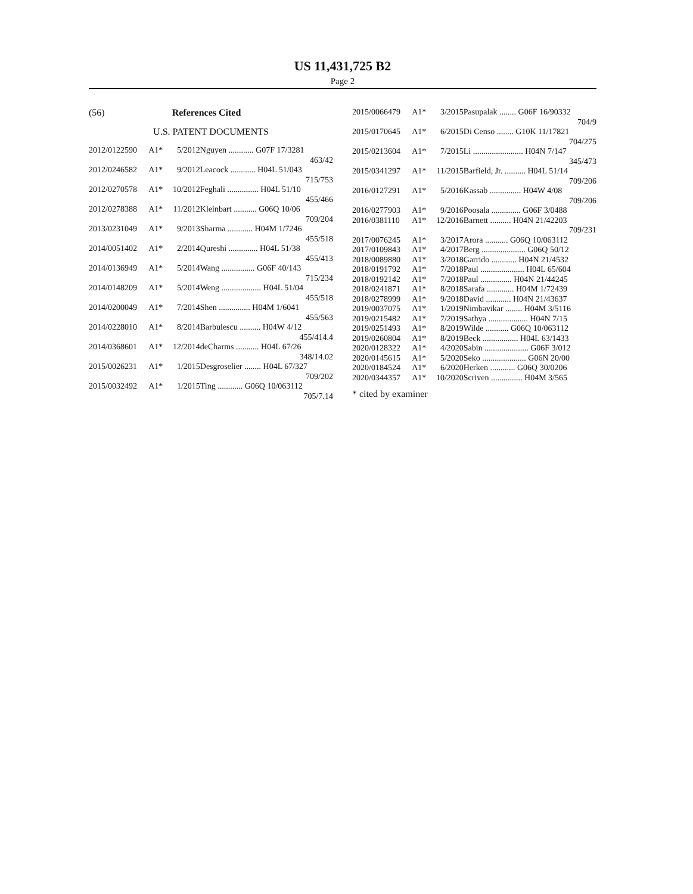US 11,431,725 B2
Page 2
(56) References Cited
U.S. PATENT DOCUMENTS
| 2012/0122590 | A1* | 5/2012 | Nguyen ............ G07F 17/3281 |
| 463/42 | | | |
| 2012/0246582 | A1* | 9/2012 | Leacock ............ H04L 51/043 |
| 715/753 | | | |
| 2012/0270578 | A1* | 10/2012 | Feghali ............... H04L 51/10 |
| 455/466 | | | |
| 2012/0278388 | A1* | 11/2012 | Kleinbart ........... G06Q 10/06 |
| 709/204 | | | |
| 2013/0231049 | A1* | 9/2013 | Sharma ............ H04M 1/7246 |
| 455/518 | | | |
| 2014/0051402 | A1* | 2/2014 | Qureshi .............. H04L 51/38 |
| 455/413 | | | |
| 2014/0136949 | A1* | 5/2014 | Wang ................ G06F 40/143 |
| 715/234 | | | |
| 2014/0148209 | A1* | 5/2014 | Weng ................... H04L 51/04 |
| 455/518 | | | |
| 2014/0200049 | A1* | 7/2014 | Shen ............... H04M 1/6041 |
| 455/563 | | | |
| 2014/0228010 | A1* | 8/2014 | Barbulescu .......... H04W 4/12 |
| 455/414.4 | | | |
| 2014/0368601 | A1* | 12/2014 | deCharms ........... H04L 67/26 |
| 348/14.02 | | | |
| 2015/0026231 | A1* | 1/2015 | Desgroselier ........ H04L 67/327 |
| 709/202 | | | |
| 2015/0032492 | A1* | 1/2015 | Ting ............ G06Q 10/063112 |
| 705/7.14 | | | |
| 2015/0066479 | A1* | 3/2015 | Pasupalak ........ G06F 16/90332 |
| 704/9 | | | |
| 2015/0170645 | A1* | 6/2015 | Di Censo ........ G10K 11/17821 |
| 704/275 | | | |
| 2015/0213604 | A1* | 7/2015 | Li ........................ H04N 7/147 |
| 345/473 | | | |
| 2015/0341297 | A1* | 11/2015 | Barfield, Jr. .......... H04L 51/14 |
| 709/206 | | | |
| 2016/0127291 | A1* | 5/2016 | Kassab ............... H04W 4/08 |
| 709/206 | | | |
| 2016/0277903 | A1* | 9/2016 | Poosala .............. G06F 3/0488 |
| 2016/0381110 | A1* | 12/2016 | Barnett .......... H04N 21/42203 |
| 709/231 | | | |
| 2017/0076245 | A1* | 3/2017 | Arora ........... G06Q 10/063112 |
| 2017/0109843 | A1* | 4/2017 | Berg ..................... G06Q 50/12 |
| 2018/0089880 | A1* | 3/2018 | Garrido ............ H04N 21/4532 |
| 2018/0191792 | A1* | 7/2018 | Paul ..................... H04L 65/604 |
| 2018/0192142 | A1* | 7/2018 | Paul ............... H04N 21/44245 |
| 2018/0241871 | A1* | 8/2018 | Sarafa ............. H04M 1/72439 |
| 2018/0278999 | A1* | 9/2018 | David ............ H04N 21/43637 |
| 2019/0037075 | A1* | 1/2019 | Nimbavikar ........ H04M 3/5116 |
| 2019/0215482 | A1* | 7/2019 | Sathya ................... H04N 7/15 |
| 2019/0251493 | A1* | 8/2019 | Wilde ........... G06Q 10/063112 |
| 2019/0260804 | A1* | 8/2019 | Beck ................. H04L 63/1433 |
| 2020/0128322 | A1* | 4/2020 | Sabin ..................... G06F 3/012 |
| 2020/0145615 | A1* | 5/2020 | Seko ..................... G06N 20/00 |
| 2020/0184524 | A1* | 6/2020 | Herken ............ G06Q 30/0206 |
| 2020/0344357 | A1* | 10/2020 | Scriven ............... H04M 3/565 |
* cited by examiner